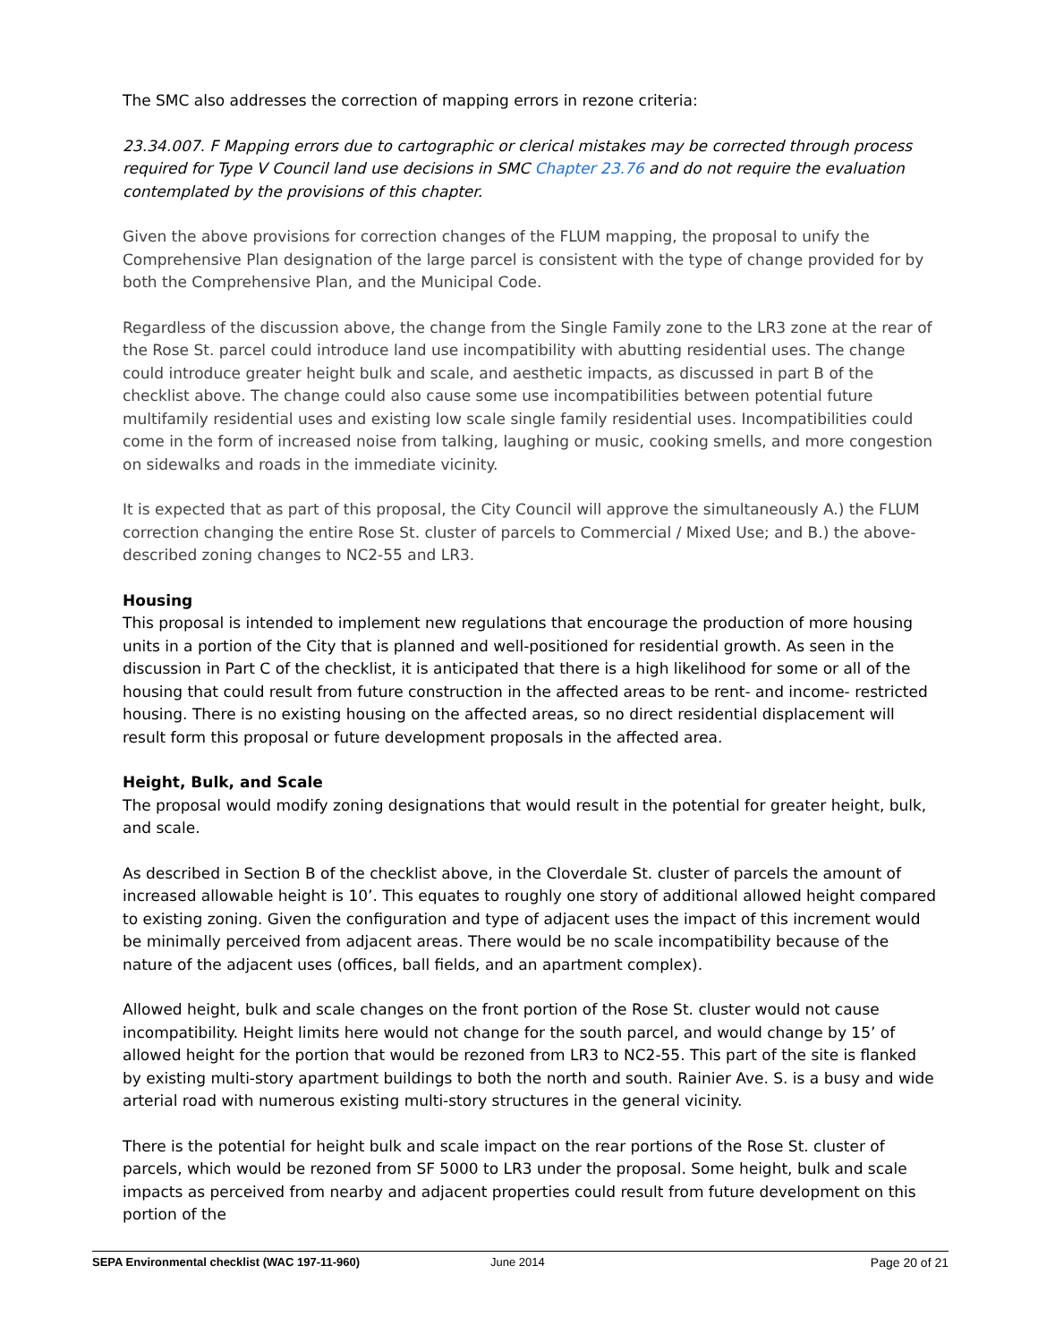The SMC also addresses the correction of mapping errors in rezone criteria:
23.34.007. F Mapping errors due to cartographic or clerical mistakes may be corrected through process required for Type V Council land use decisions in SMC Chapter 23.76 and do not require the evaluation contemplated by the provisions of this chapter.
Given the above provisions for correction changes of the FLUM mapping, the proposal to unify the Comprehensive Plan designation of the large parcel is consistent with the type of change provided for by both the Comprehensive Plan, and the Municipal Code.
Regardless of the discussion above, the change from the Single Family zone to the LR3 zone at the rear of the Rose St. parcel could introduce land use incompatibility with abutting residential uses. The change could introduce greater height bulk and scale, and aesthetic impacts, as discussed in part B of the checklist above. The change could also cause some use incompatibilities between potential future multifamily residential uses and existing low scale single family residential uses. Incompatibilities could come in the form of increased noise from talking, laughing or music, cooking smells, and more congestion on sidewalks and roads in the immediate vicinity.
It is expected that as part of this proposal, the City Council will approve the simultaneously A.) the FLUM correction changing the entire Rose St. cluster of parcels to Commercial / Mixed Use; and B.) the above-described zoning changes to NC2-55 and LR3.
Housing
This proposal is intended to implement new regulations that encourage the production of more housing units in a portion of the City that is planned and well-positioned for residential growth. As seen in the discussion in Part C of the checklist, it is anticipated that there is a high likelihood for some or all of the housing that could result from future construction in the affected areas to be rent- and income- restricted housing. There is no existing housing on the affected areas, so no direct residential displacement will result form this proposal or future development proposals in the affected area.
Height, Bulk, and Scale
The proposal would modify zoning designations that would result in the potential for greater height, bulk, and scale.
As described in Section B of the checklist above, in the Cloverdale St. cluster of parcels the amount of increased allowable height is 10’. This equates to roughly one story of additional allowed height compared to existing zoning. Given the configuration and type of adjacent uses the impact of this increment would be minimally perceived from adjacent areas. There would be no scale incompatibility because of the nature of the adjacent uses (offices, ball fields, and an apartment complex).
Allowed height, bulk and scale changes on the front portion of the Rose St. cluster would not cause incompatibility. Height limits here would not change for the south parcel, and would change by 15’ of allowed height for the portion that would be rezoned from LR3 to NC2-55. This part of the site is flanked by existing multi-story apartment buildings to both the north and south. Rainier Ave. S. is a busy and wide arterial road with numerous existing multi-story structures in the general vicinity.
There is the potential for height bulk and scale impact on the rear portions of the Rose St. cluster of parcels, which would be rezoned from SF 5000 to LR3 under the proposal. Some height, bulk and scale impacts as perceived from nearby and adjacent properties could result from future development on this portion of the
SEPA Environmental checklist (WAC 197-11-960) June 2014 Page 20 of 21